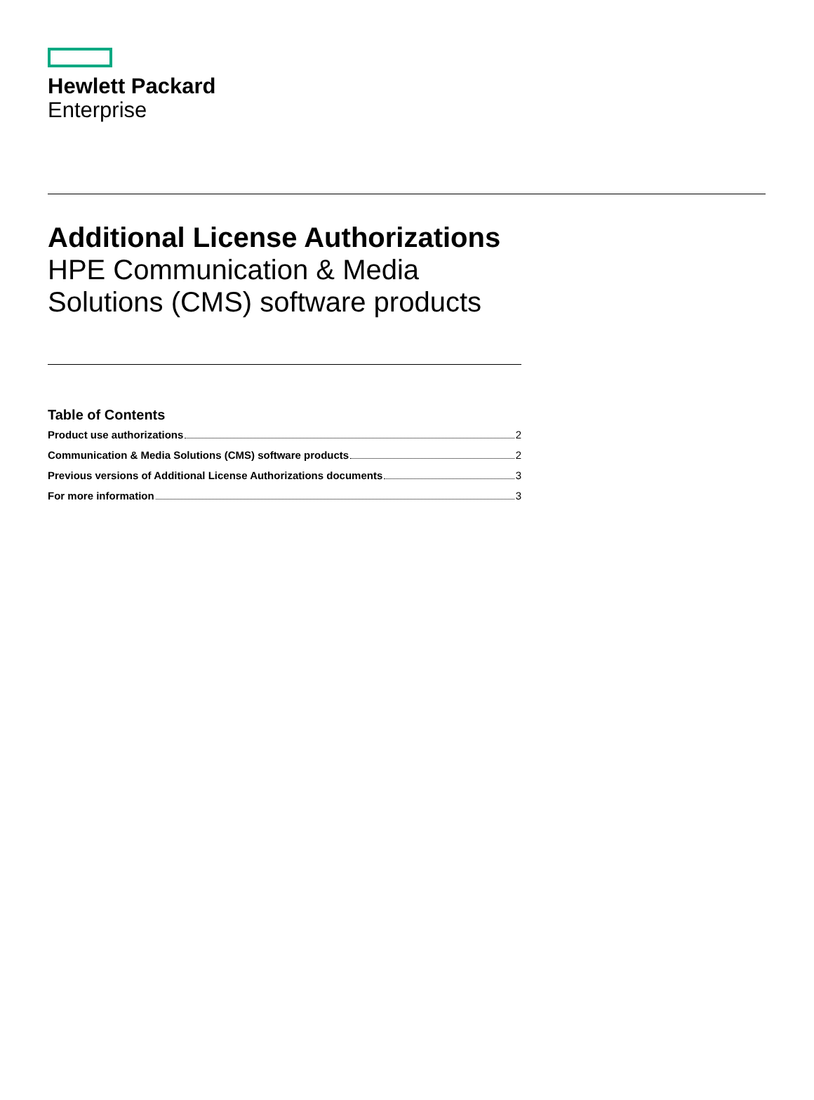Hewlett Packard
Enterprise
Additional License Authorizations
HPE Communication & Media
Solutions (CMS) software products
Table of Contents
Product use authorizations 2
Communication & Media Solutions (CMS) software products 2
Previous versions of Additional License Authorizations documents 3
For more information 3